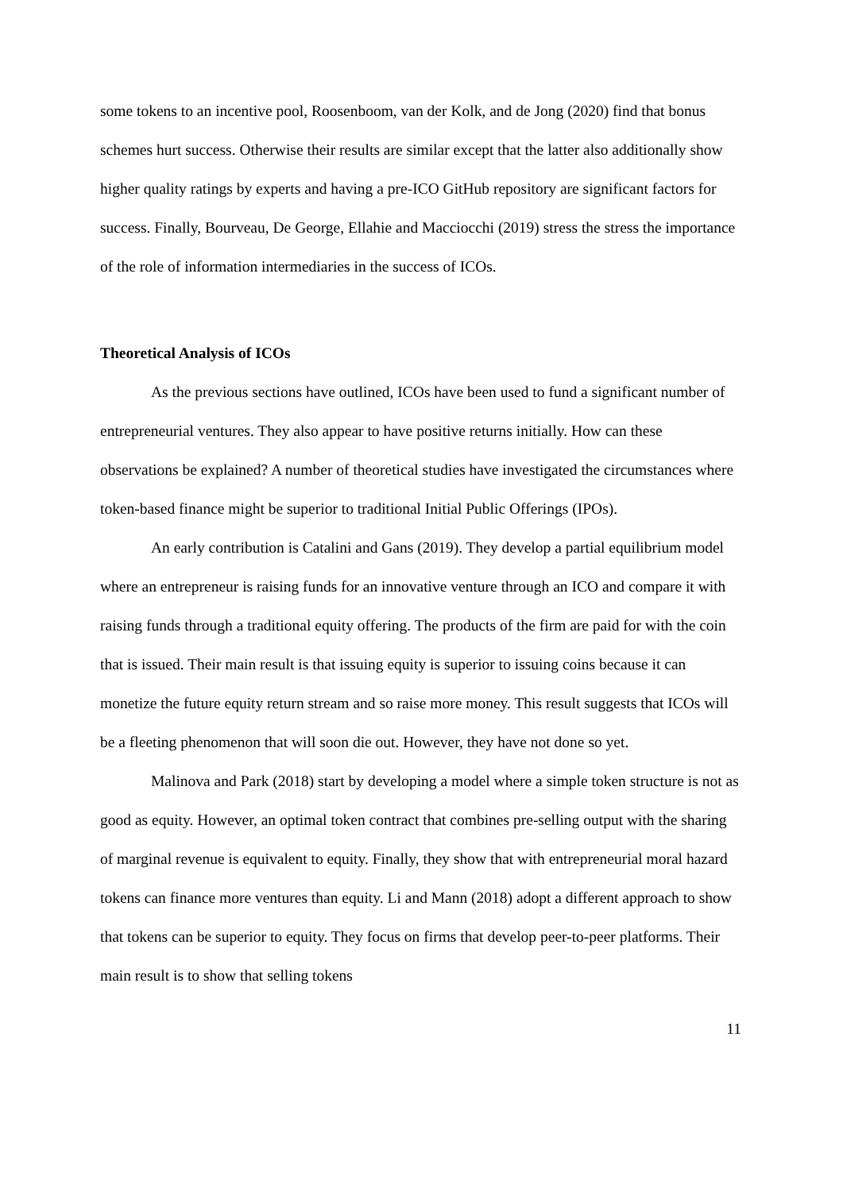some tokens to an incentive pool, Roosenboom, van der Kolk, and de Jong (2020) find that bonus schemes hurt success. Otherwise their results are similar except that the latter also additionally show higher quality ratings by experts and having a pre-ICO GitHub repository are significant factors for success. Finally, Bourveau, De George, Ellahie and Macciocchi (2019) stress the stress the importance of the role of information intermediaries in the success of ICOs.
Theoretical Analysis of ICOs
As the previous sections have outlined, ICOs have been used to fund a significant number of entrepreneurial ventures. They also appear to have positive returns initially. How can these observations be explained? A number of theoretical studies have investigated the circumstances where token-based finance might be superior to traditional Initial Public Offerings (IPOs).
An early contribution is Catalini and Gans (2019). They develop a partial equilibrium model where an entrepreneur is raising funds for an innovative venture through an ICO and compare it with raising funds through a traditional equity offering. The products of the firm are paid for with the coin that is issued. Their main result is that issuing equity is superior to issuing coins because it can monetize the future equity return stream and so raise more money. This result suggests that ICOs will be a fleeting phenomenon that will soon die out. However, they have not done so yet.
Malinova and Park (2018) start by developing a model where a simple token structure is not as good as equity. However, an optimal token contract that combines pre-selling output with the sharing of marginal revenue is equivalent to equity. Finally, they show that with entrepreneurial moral hazard tokens can finance more ventures than equity. Li and Mann (2018) adopt a different approach to show that tokens can be superior to equity. They focus on firms that develop peer-to-peer platforms. Their main result is to show that selling tokens
11